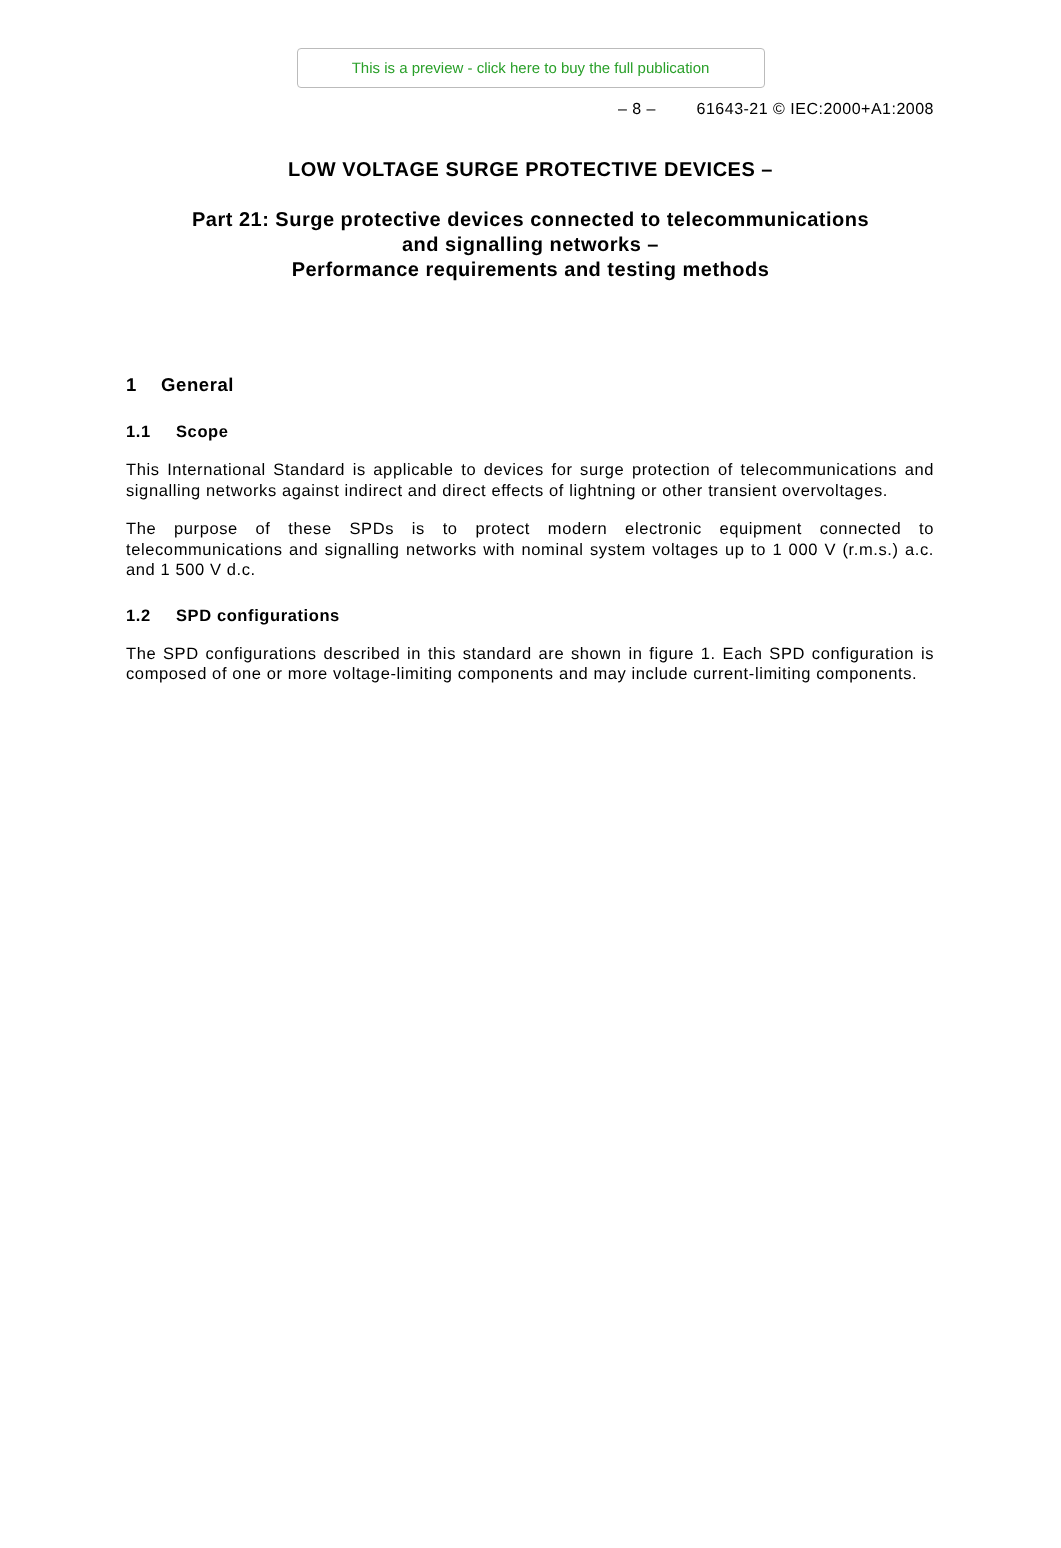This is a preview - click here to buy the full publication
– 8 – 61643-21 © IEC:2000+A1:2008
LOW VOLTAGE SURGE PROTECTIVE DEVICES –
Part 21: Surge protective devices connected to telecommunications
and signalling networks –
Performance requirements and testing methods
1 General
1.1 Scope
This International Standard is applicable to devices for surge protection of telecommunications and signalling networks against indirect and direct effects of lightning or other transient overvoltages.
The purpose of these SPDs is to protect modern electronic equipment connected to telecommunications and signalling networks with nominal system voltages up to 1 000 V (r.m.s.) a.c. and 1 500 V d.c.
1.2 SPD configurations
The SPD configurations described in this standard are shown in figure 1. Each SPD configuration is composed of one or more voltage-limiting components and may include current-limiting components.